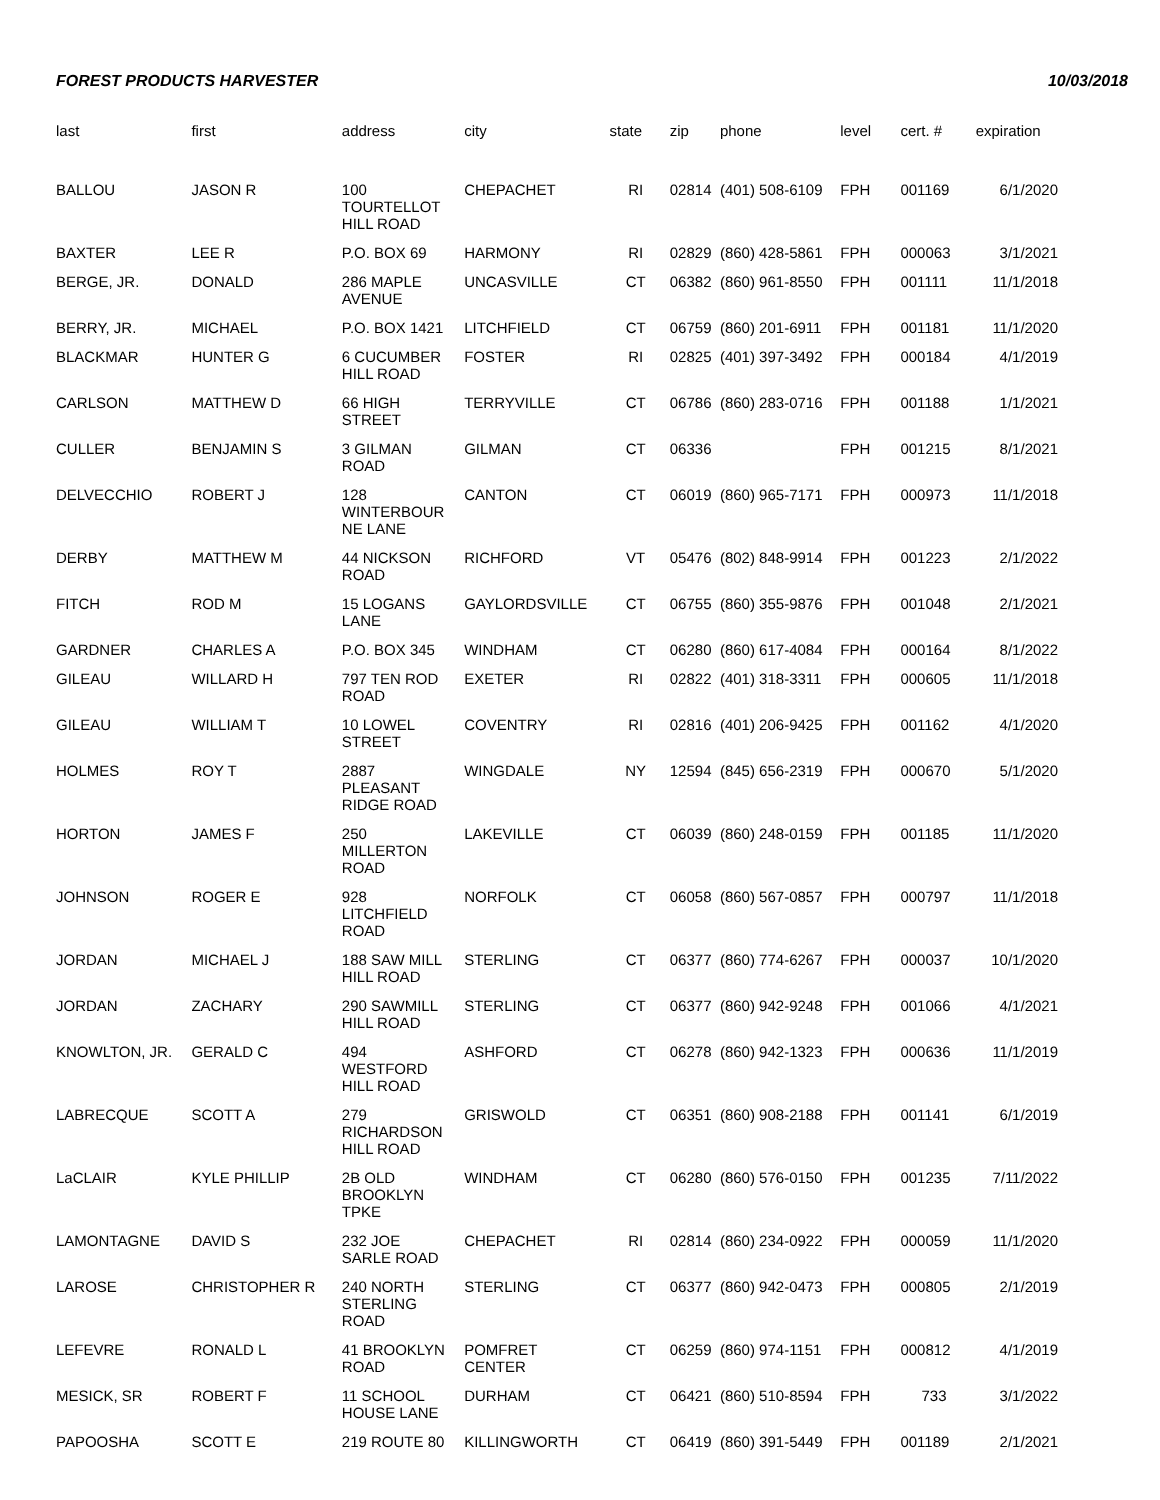FOREST PRODUCTS HARVESTER 10/03/2018
| last | first | address | city | state | zip | phone | level | cert. # | expiration |
| --- | --- | --- | --- | --- | --- | --- | --- | --- | --- |
| BALLOU | JASON R | 100 TOURTELLOT HILL ROAD | CHEPACHET | RI | 02814 | (401) 508-6109 | FPH | 001169 | 6/1/2020 |
| BAXTER | LEE R | P.O. BOX 69 | HARMONY | RI | 02829 | (860) 428-5861 | FPH | 000063 | 3/1/2021 |
| BERGE, JR. | DONALD | 286 MAPLE AVENUE | UNCASVILLE | CT | 06382 | (860) 961-8550 | FPH | 001111 | 11/1/2018 |
| BERRY, JR. | MICHAEL | P.O. BOX 1421 | LITCHFIELD | CT | 06759 | (860) 201-6911 | FPH | 001181 | 11/1/2020 |
| BLACKMAR | HUNTER G | 6 CUCUMBER HILL ROAD | FOSTER | RI | 02825 | (401) 397-3492 | FPH | 000184 | 4/1/2019 |
| CARLSON | MATTHEW D | 66 HIGH STREET | TERRYVILLE | CT | 06786 | (860) 283-0716 | FPH | 001188 | 1/1/2021 |
| CULLER | BENJAMIN S | 3 GILMAN ROAD | GILMAN | CT | 06336 | | FPH | 001215 | 8/1/2021 |
| DELVECCHIO | ROBERT J | 128 WINTERBOUR NE LANE | CANTON | CT | 06019 | (860) 965-7171 | FPH | 000973 | 11/1/2018 |
| DERBY | MATTHEW M | 44 NICKSON ROAD | RICHFORD | VT | 05476 | (802) 848-9914 | FPH | 001223 | 2/1/2022 |
| FITCH | ROD M | 15 LOGANS LANE | GAYLORDSVILLE | CT | 06755 | (860) 355-9876 | FPH | 001048 | 2/1/2021 |
| GARDNER | CHARLES A | P.O. BOX 345 | WINDHAM | CT | 06280 | (860) 617-4084 | FPH | 000164 | 8/1/2022 |
| GILEAU | WILLARD H | 797 TEN ROD ROAD | EXETER | RI | 02822 | (401) 318-3311 | FPH | 000605 | 11/1/2018 |
| GILEAU | WILLIAM T | 10 LOWEL STREET | COVENTRY | RI | 02816 | (401) 206-9425 | FPH | 001162 | 4/1/2020 |
| HOLMES | ROY T | 2887 PLEASANT RIDGE ROAD | WINGDALE | NY | 12594 | (845) 656-2319 | FPH | 000670 | 5/1/2020 |
| HORTON | JAMES F | 250 MILLERTON ROAD | LAKEVILLE | CT | 06039 | (860) 248-0159 | FPH | 001185 | 11/1/2020 |
| JOHNSON | ROGER E | 928 LITCHFIELD ROAD | NORFOLK | CT | 06058 | (860) 567-0857 | FPH | 000797 | 11/1/2018 |
| JORDAN | MICHAEL J | 188 SAW MILL HILL ROAD | STERLING | CT | 06377 | (860) 774-6267 | FPH | 000037 | 10/1/2020 |
| JORDAN | ZACHARY | 290 SAWMILL HILL ROAD | STERLING | CT | 06377 | (860) 942-9248 | FPH | 001066 | 4/1/2021 |
| KNOWLTON, JR. | GERALD C | 494 WESTFORD HILL ROAD | ASHFORD | CT | 06278 | (860) 942-1323 | FPH | 000636 | 11/1/2019 |
| LABRECQUE | SCOTT A | 279 RICHARDSON HILL ROAD | GRISWOLD | CT | 06351 | (860) 908-2188 | FPH | 001141 | 6/1/2019 |
| LaCLAIR | KYLE PHILLIP | 2B OLD BROOKLYN TPKE | WINDHAM | CT | 06280 | (860) 576-0150 | FPH | 001235 | 7/11/2022 |
| LAMONTAGNE | DAVID S | 232 JOE SARLE ROAD | CHEPACHET | RI | 02814 | (860) 234-0922 | FPH | 000059 | 11/1/2020 |
| LAROSE | CHRISTOPHER R | 240 NORTH STERLING ROAD | STERLING | CT | 06377 | (860) 942-0473 | FPH | 000805 | 2/1/2019 |
| LEFEVRE | RONALD L | 41 BROOKLYN ROAD | POMFRET CENTER | CT | 06259 | (860) 974-1151 | FPH | 000812 | 4/1/2019 |
| MESICK, SR | ROBERT F | 11 SCHOOL HOUSE LANE | DURHAM | CT | 06421 | (860) 510-8594 | FPH | 733 | 3/1/2022 |
| PAPOOSHA | SCOTT E | 219 ROUTE 80 | KILLINGWORTH | CT | 06419 | (860) 391-5449 | FPH | 001189 | 2/1/2021 |